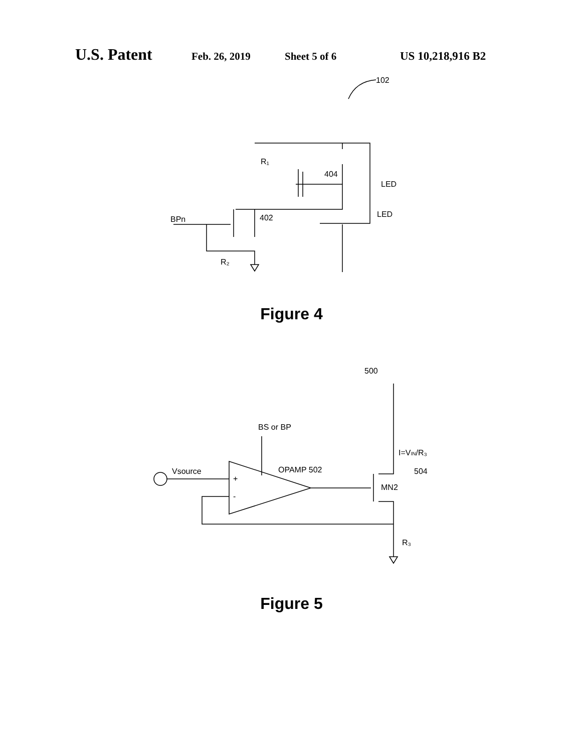U.S. Patent Feb. 26, 2019 Sheet 5 of 6 US 10,218,916 B2
102
R₁
404
LED
LED
BPn
402
R₂
Figure 4
500
BS or BP
Vsource
OPAMP 502
I=VIN/R₃
504
MN2
R₃
+
-
Figure 5